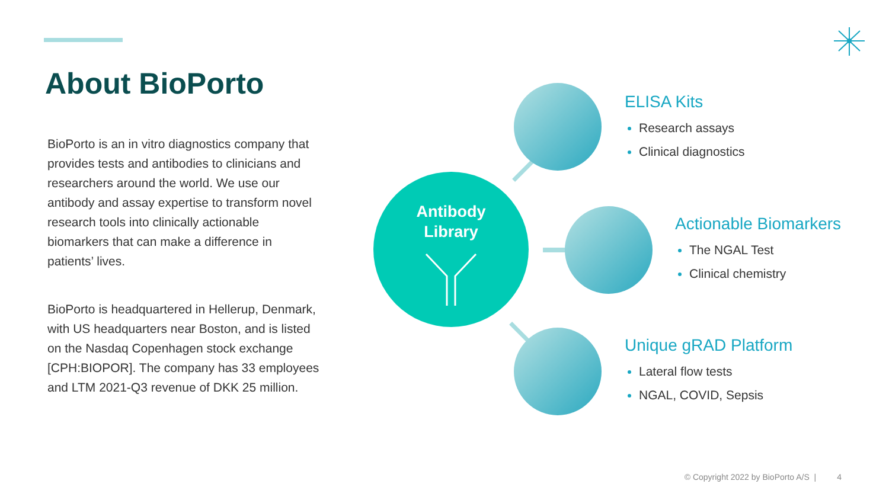About BioPorto
BioPorto is an in vitro diagnostics company that provides tests and antibodies to clinicians and researchers around the world. We use our antibody and assay expertise to transform novel research tools into clinically actionable biomarkers that can make a difference in patients’ lives.
BioPorto is headquartered in Hellerup, Denmark, with US headquarters near Boston, and is listed on the Nasdaq Copenhagen stock exchange [CPH:BIOPOR]. The company has 33 employees and LTM 2021-Q3 revenue of DKK 25 million.
Antibody
Library
ELISA Kits
Research assays
Clinical diagnostics
Actionable Biomarkers
The NGAL Test
Clinical chemistry
Unique gRAD Platform
Lateral flow tests
NGAL, COVID, Sepsis
© Copyright 2022 by BioPorto A/S | 4